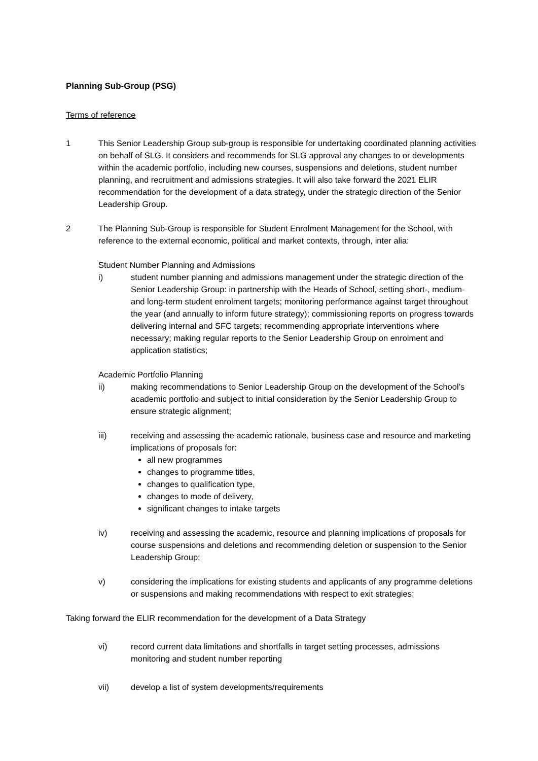Planning Sub-Group (PSG)
Terms of reference
1 This Senior Leadership Group sub-group is responsible for undertaking coordinated planning activities on behalf of SLG. It considers and recommends for SLG approval any changes to or developments within the academic portfolio, including new courses, suspensions and deletions, student number planning, and recruitment and admissions strategies. It will also take forward the 2021 ELIR recommendation for the development of a data strategy, under the strategic direction of the Senior Leadership Group.
2 The Planning Sub-Group is responsible for Student Enrolment Management for the School, with reference to the external economic, political and market contexts, through, inter alia:
Student Number Planning and Admissions
i) student number planning and admissions management under the strategic direction of the Senior Leadership Group: in partnership with the Heads of School, setting short-, medium- and long-term student enrolment targets; monitoring performance against target throughout the year (and annually to inform future strategy); commissioning reports on progress towards delivering internal and SFC targets; recommending appropriate interventions where necessary; making regular reports to the Senior Leadership Group on enrolment and application statistics;
Academic Portfolio Planning
ii) making recommendations to Senior Leadership Group on the development of the School’s academic portfolio and subject to initial consideration by the Senior Leadership Group to ensure strategic alignment;
iii) receiving and assessing the academic rationale, business case and resource and marketing implications of proposals for:
all new programmes
changes to programme titles,
changes to qualification type,
changes to mode of delivery,
significant changes to intake targets
iv) receiving and assessing the academic, resource and planning implications of proposals for course suspensions and deletions and recommending deletion or suspension to the Senior Leadership Group;
v) considering the implications for existing students and applicants of any programme deletions or suspensions and making recommendations with respect to exit strategies;
Taking forward the ELIR recommendation for the development of a Data Strategy
vi) record current data limitations and shortfalls in target setting processes, admissions monitoring and student number reporting
vii) develop a list of system developments/requirements